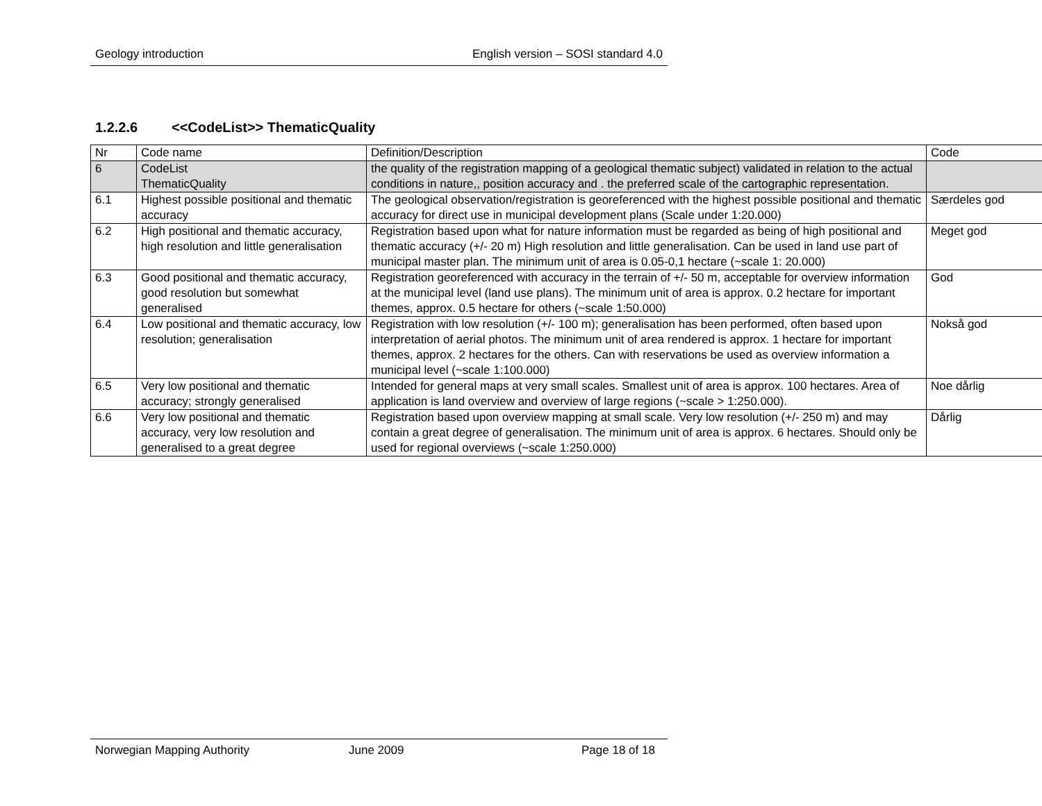Geology introduction English version – SOSI standard 4.0
1.2.2.6 <<CodeList>> ThematicQuality
| Nr | Code name | Definition/Description | Code |
| 6 | CodeList ThematicQuality | the quality of the registration mapping of a geological thematic subject) validated in relation to the actual conditions in nature,, position accuracy and . the preferred scale of the cartographic representation. | |
| 6.1 | Highest possible positional and thematic accuracy | The geological observation/registration is georeferenced with the highest possible positional and thematic accuracy for direct use in municipal development plans (Scale under 1:20.000) | Særdeles god |
| 6.2 | High positional and thematic accuracy, high resolution and little generalisation | Registration based upon what for nature information must be regarded as being of high positional and thematic accuracy (+/- 20 m) High resolution and little generalisation. Can be used in land use part of municipal master plan. The minimum unit of area is 0.05-0,1 hectare (~scale 1: 20.000) | Meget god |
| 6.3 | Good positional and thematic accuracy, good resolution but somewhat generalised | Registration georeferenced with accuracy in the terrain of +/- 50 m, acceptable for overview information at the municipal level (land use plans). The minimum unit of area is approx. 0.2 hectare for important themes, approx. 0.5 hectare for others (~scale 1:50.000) | God |
| 6.4 | Low positional and thematic accuracy, low resolution; generalisation | Registration with low resolution (+/- 100 m); generalisation has been performed, often based upon interpretation of aerial photos. The minimum unit of area rendered is approx. 1 hectare for important themes, approx. 2 hectares for the others. Can with reservations be used as overview information a municipal level (~scale 1:100.000) | Nokså god |
| 6.5 | Very low positional and thematic accuracy; strongly generalised | Intended for general maps at very small scales. Smallest unit of area is approx. 100 hectares. Area of application is land overview and overview of large regions (~scale > 1:250.000). | Noe dårlig |
| 6.6 | Very low positional and thematic accuracy, very low resolution and generalised to a great degree | Registration based upon overview mapping at small scale. Very low resolution (+/- 250 m) and may contain a great degree of generalisation. The minimum unit of area is approx. 6 hectares. Should only be used for regional overviews (~scale 1:250.000) | Dårlig |
Norwegian Mapping Authority June 2009 Page 18 of 18